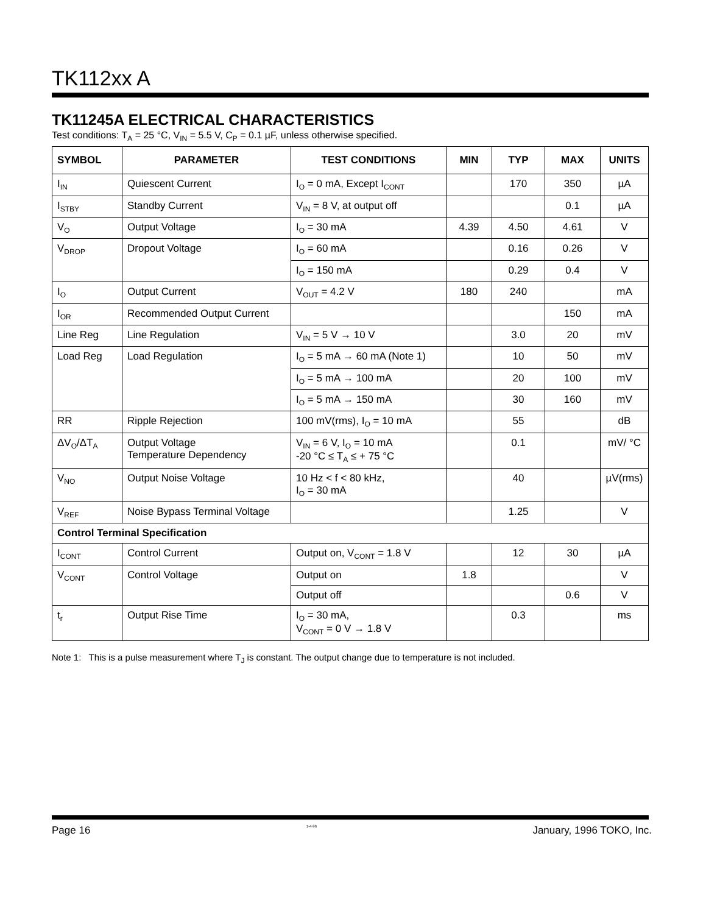TK112xx A
TK11245A ELECTRICAL CHARACTERISTICS
Test conditions: T<sub>A</sub> = 25 °C, V<sub>IN</sub> = 5.5 V, C<sub>P</sub> = 0.1 µF, unless otherwise specified.
| SYMBOL | PARAMETER | TEST CONDITIONS | MIN | TYP | MAX | UNITS |
| --- | --- | --- | --- | --- | --- | --- |
| I<sub>IN</sub> | Quiescent Current | I<sub>O</sub> = 0 mA, Except I<sub>CONT</sub> | | 170 | 350 | µA |
| I<sub>STBY</sub> | Standby Current | V<sub>IN</sub> = 8 V, at output off | | | 0.1 | µA |
| V<sub>O</sub> | Output Voltage | I<sub>O</sub> = 30 mA | 4.39 | 4.50 | 4.61 | V |
| V<sub>DROP</sub> | Dropout Voltage | I<sub>O</sub> = 60 mA | | 0.16 | 0.26 | V |
| | | I<sub>O</sub> = 150 mA | | 0.29 | 0.4 | V |
| I<sub>O</sub> | Output Current | V<sub>OUT</sub> = 4.2 V | 180 | 240 | | mA |
| I<sub>OR</sub> | Recommended Output Current | | | | 150 | mA |
| Line Reg | Line Regulation | V<sub>IN</sub> = 5 V → 10 V | | 3.0 | 20 | mV |
| Load Reg | Load Regulation | I<sub>O</sub> = 5 mA → 60 mA (Note 1) | | 10 | 50 | mV |
| | | I<sub>O</sub> = 5 mA → 100 mA | | 20 | 100 | mV |
| | | I<sub>O</sub> = 5 mA → 150 mA | | 30 | 160 | mV |
| RR | Ripple Rejection | 100 mV(rms), I<sub>O</sub> = 10 mA | | 55 | | dB |
| ΔV<sub>O</sub>/ΔT<sub>A</sub> | Output Voltage Temperature Dependency | V<sub>IN</sub> = 6 V, I<sub>O</sub> = 10 mA -20 °C ≤ T<sub>A</sub> ≤ + 75 °C | | 0.1 | | mV/ °C |
| V<sub>NO</sub> | Output Noise Voltage | 10 Hz < f < 80 kHz, I<sub>O</sub> = 30 mA | | 40 | | µV(rms) |
| V<sub>REF</sub> | Noise Bypass Terminal Voltage | | | 1.25 | | V |
| Control Terminal Specification | | | | | | |
| I<sub>CONT</sub> | Control Current | Output on, V<sub>CONT</sub> = 1.8 V | | 12 | 30 | µA |
| V<sub>CONT</sub> | Control Voltage | Output on | 1.8 | | | V |
| | | Output off | | | 0.6 | V |
| t<sub>r</sub> | Output Rise Time | I<sub>O</sub> = 30 mA, V<sub>CONT</sub> = 0 V → 1.8 V | | 0.3 | | ms |
Note 1: This is a pulse measurement where T<sub>J</sub> is constant. The output change due to temperature is not included.
Page 16 1-4-96 January, 1996 TOKO, Inc.